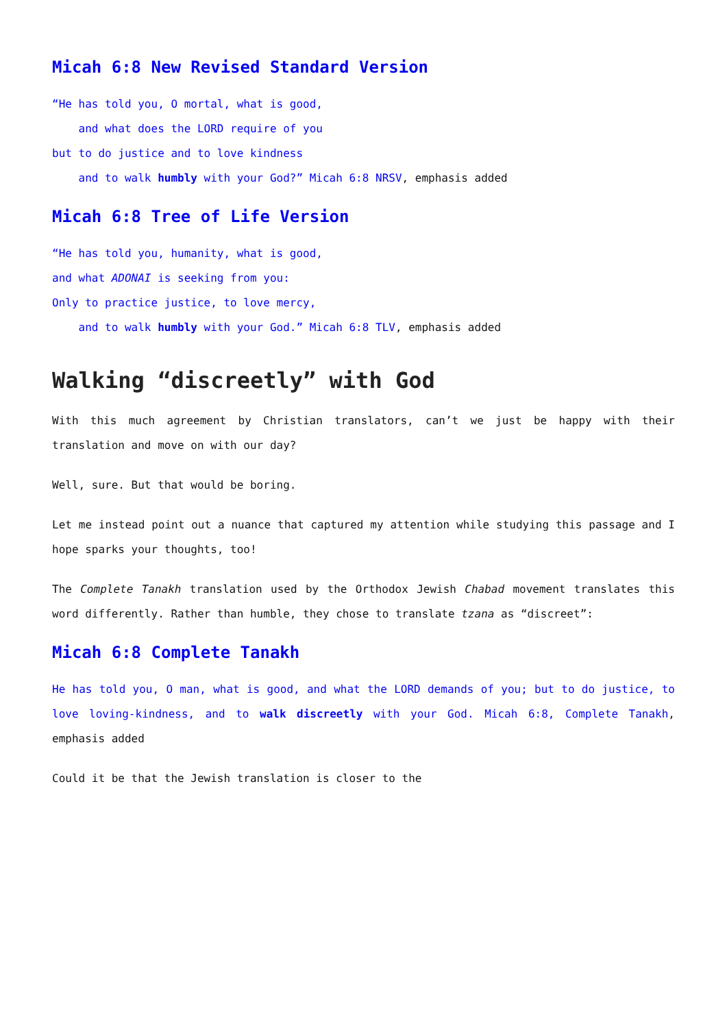Micah 6:8 New Revised Standard Version
“He has told you, O mortal, what is good,
and what does the LORD require of you
but to do justice and to love kindness
and to walk humbly with your God?” Micah 6:8 NRSV, emphasis added
Micah 6:8 Tree of Life Version
“He has told you, humanity, what is good,
and what ADONAI is seeking from you:
Only to practice justice, to love mercy,
and to walk humbly with your God.” Micah 6:8 TLV, emphasis added
Walking “discreetly” with God
With this much agreement by Christian translators, can’t we just be happy with their translation and move on with our day?
Well, sure. But that would be boring.
Let me instead point out a nuance that captured my attention while studying this passage and I hope sparks your thoughts, too!
The Complete Tanakh translation used by the Orthodox Jewish Chabad movement translates this word differently. Rather than humble, they chose to translate tzana as “discreet”:
Micah 6:8 Complete Tanakh
He has told you, O man, what is good, and what the LORD demands of you; but to do justice, to love loving-kindness, and to walk discreetly with your God. Micah 6:8, Complete Tanakh, emphasis added
Could it be that the Jewish translation is closer to the